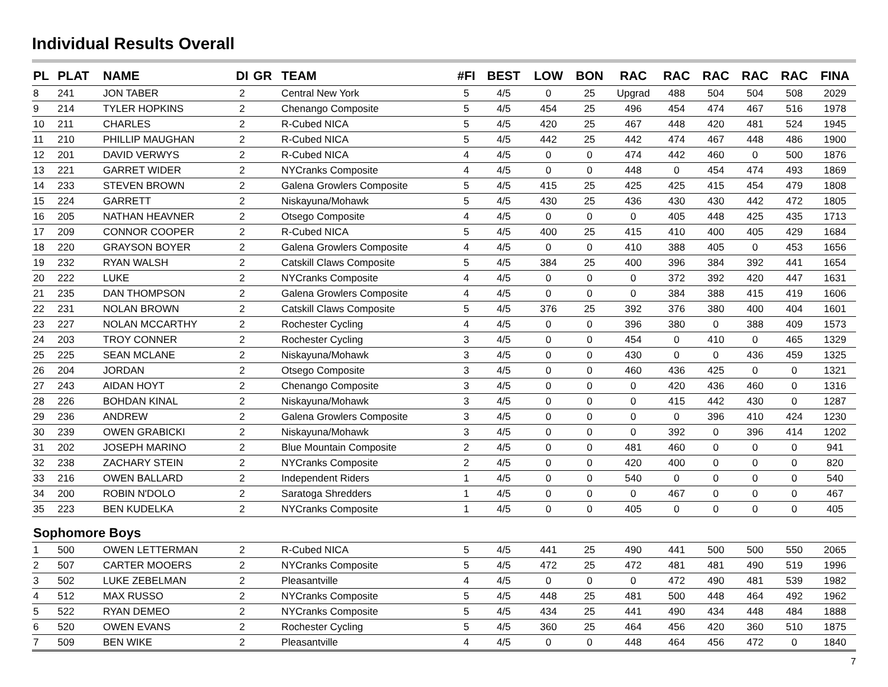Individual Results Overall
| PL | PLAT | NAME | DI | GR | TEAM | #FI | BEST | LOW | BON | RAC | RAC | RAC | RAC | RAC | FINA |
| --- | --- | --- | --- | --- | --- | --- | --- | --- | --- | --- | --- | --- | --- | --- | --- |
| 8 | 241 | JON TABER | 2 | | Central New York | 5 | 4/5 | 0 | 25 | Upgrad | 488 | 504 | 504 | 508 | 2029 |
| 9 | 214 | TYLER HOPKINS | 2 | | Chenango Composite | 5 | 4/5 | 454 | 25 | 496 | 454 | 474 | 467 | 516 | 1978 |
| 10 | 211 | CHARLES | 2 | | R-Cubed NICA | 5 | 4/5 | 420 | 25 | 467 | 448 | 420 | 481 | 524 | 1945 |
| 11 | 210 | PHILLIP MAUGHAN | 2 | | R-Cubed NICA | 5 | 4/5 | 442 | 25 | 442 | 474 | 467 | 448 | 486 | 1900 |
| 12 | 201 | DAVID VERWYS | 2 | | R-Cubed NICA | 4 | 4/5 | 0 | 0 | 474 | 442 | 460 | 0 | 500 | 1876 |
| 13 | 221 | GARRET WIDER | 2 | | NYCranks Composite | 4 | 4/5 | 0 | 0 | 448 | 0 | 454 | 474 | 493 | 1869 |
| 14 | 233 | STEVEN BROWN | 2 | | Galena Growlers Composite | 5 | 4/5 | 415 | 25 | 425 | 425 | 415 | 454 | 479 | 1808 |
| 15 | 224 | GARRETT | 2 | | Niskayuna/Mohawk | 5 | 4/5 | 430 | 25 | 436 | 430 | 430 | 442 | 472 | 1805 |
| 16 | 205 | NATHAN HEAVNER | 2 | | Otsego Composite | 4 | 4/5 | 0 | 0 | 0 | 405 | 448 | 425 | 435 | 1713 |
| 17 | 209 | CONNOR COOPER | 2 | | R-Cubed NICA | 5 | 4/5 | 400 | 25 | 415 | 410 | 400 | 405 | 429 | 1684 |
| 18 | 220 | GRAYSON BOYER | 2 | | Galena Growlers Composite | 4 | 4/5 | 0 | 0 | 410 | 388 | 405 | 0 | 453 | 1656 |
| 19 | 232 | RYAN WALSH | 2 | | Catskill Claws Composite | 5 | 4/5 | 384 | 25 | 400 | 396 | 384 | 392 | 441 | 1654 |
| 20 | 222 | LUKE | 2 | | NYCranks Composite | 4 | 4/5 | 0 | 0 | 0 | 372 | 392 | 420 | 447 | 1631 |
| 21 | 235 | DAN THOMPSON | 2 | | Galena Growlers Composite | 4 | 4/5 | 0 | 0 | 0 | 384 | 388 | 415 | 419 | 1606 |
| 22 | 231 | NOLAN BROWN | 2 | | Catskill Claws Composite | 5 | 4/5 | 376 | 25 | 392 | 376 | 380 | 400 | 404 | 1601 |
| 23 | 227 | NOLAN MCCARTHY | 2 | | Rochester Cycling | 4 | 4/5 | 0 | 0 | 396 | 380 | 0 | 388 | 409 | 1573 |
| 24 | 203 | TROY CONNER | 2 | | Rochester Cycling | 3 | 4/5 | 0 | 0 | 454 | 0 | 410 | 0 | 465 | 1329 |
| 25 | 225 | SEAN MCLANE | 2 | | Niskayuna/Mohawk | 3 | 4/5 | 0 | 0 | 430 | 0 | 0 | 436 | 459 | 1325 |
| 26 | 204 | JORDAN | 2 | | Otsego Composite | 3 | 4/5 | 0 | 0 | 460 | 436 | 425 | 0 | 0 | 1321 |
| 27 | 243 | AIDAN HOYT | 2 | | Chenango Composite | 3 | 4/5 | 0 | 0 | 0 | 420 | 436 | 460 | 0 | 1316 |
| 28 | 226 | BOHDAN KINAL | 2 | | Niskayuna/Mohawk | 3 | 4/5 | 0 | 0 | 0 | 415 | 442 | 430 | 0 | 1287 |
| 29 | 236 | ANDREW | 2 | | Galena Growlers Composite | 3 | 4/5 | 0 | 0 | 0 | 0 | 396 | 410 | 424 | 1230 |
| 30 | 239 | OWEN GRABICKI | 2 | | Niskayuna/Mohawk | 3 | 4/5 | 0 | 0 | 0 | 392 | 0 | 396 | 414 | 1202 |
| 31 | 202 | JOSEPH MARINO | 2 | | Blue Mountain Composite | 2 | 4/5 | 0 | 0 | 481 | 460 | 0 | 0 | 0 | 941 |
| 32 | 238 | ZACHARY STEIN | 2 | | NYCranks Composite | 2 | 4/5 | 0 | 0 | 420 | 400 | 0 | 0 | 0 | 820 |
| 33 | 216 | OWEN BALLARD | 2 | | Independent Riders | 1 | 4/5 | 0 | 0 | 540 | 0 | 0 | 0 | 0 | 540 |
| 34 | 200 | ROBIN N'DOLO | 2 | | Saratoga Shredders | 1 | 4/5 | 0 | 0 | 0 | 467 | 0 | 0 | 0 | 467 |
| 35 | 223 | BEN KUDELKA | 2 | | NYCranks Composite | 1 | 4/5 | 0 | 0 | 405 | 0 | 0 | 0 | 0 | 405 |
| Sophomore Boys | | | | | | | | | | | | | | | |
| 1 | 500 | OWEN LETTERMAN | 2 | | R-Cubed NICA | 5 | 4/5 | 441 | 25 | 490 | 441 | 500 | 500 | 550 | 2065 |
| 2 | 507 | CARTER MOOERS | 2 | | NYCranks Composite | 5 | 4/5 | 472 | 25 | 472 | 481 | 481 | 490 | 519 | 1996 |
| 3 | 502 | LUKE ZEBELMAN | 2 | | Pleasantville | 4 | 4/5 | 0 | 0 | 0 | 472 | 490 | 481 | 539 | 1982 |
| 4 | 512 | MAX RUSSO | 2 | | NYCranks Composite | 5 | 4/5 | 448 | 25 | 481 | 500 | 448 | 464 | 492 | 1962 |
| 5 | 522 | RYAN DEMEO | 2 | | NYCranks Composite | 5 | 4/5 | 434 | 25 | 441 | 490 | 434 | 448 | 484 | 1888 |
| 6 | 520 | OWEN EVANS | 2 | | Rochester Cycling | 5 | 4/5 | 360 | 25 | 464 | 456 | 420 | 360 | 510 | 1875 |
| 7 | 509 | BEN WIKE | 2 | | Pleasantville | 4 | 4/5 | 0 | 0 | 448 | 464 | 456 | 472 | 0 | 1840 |
7